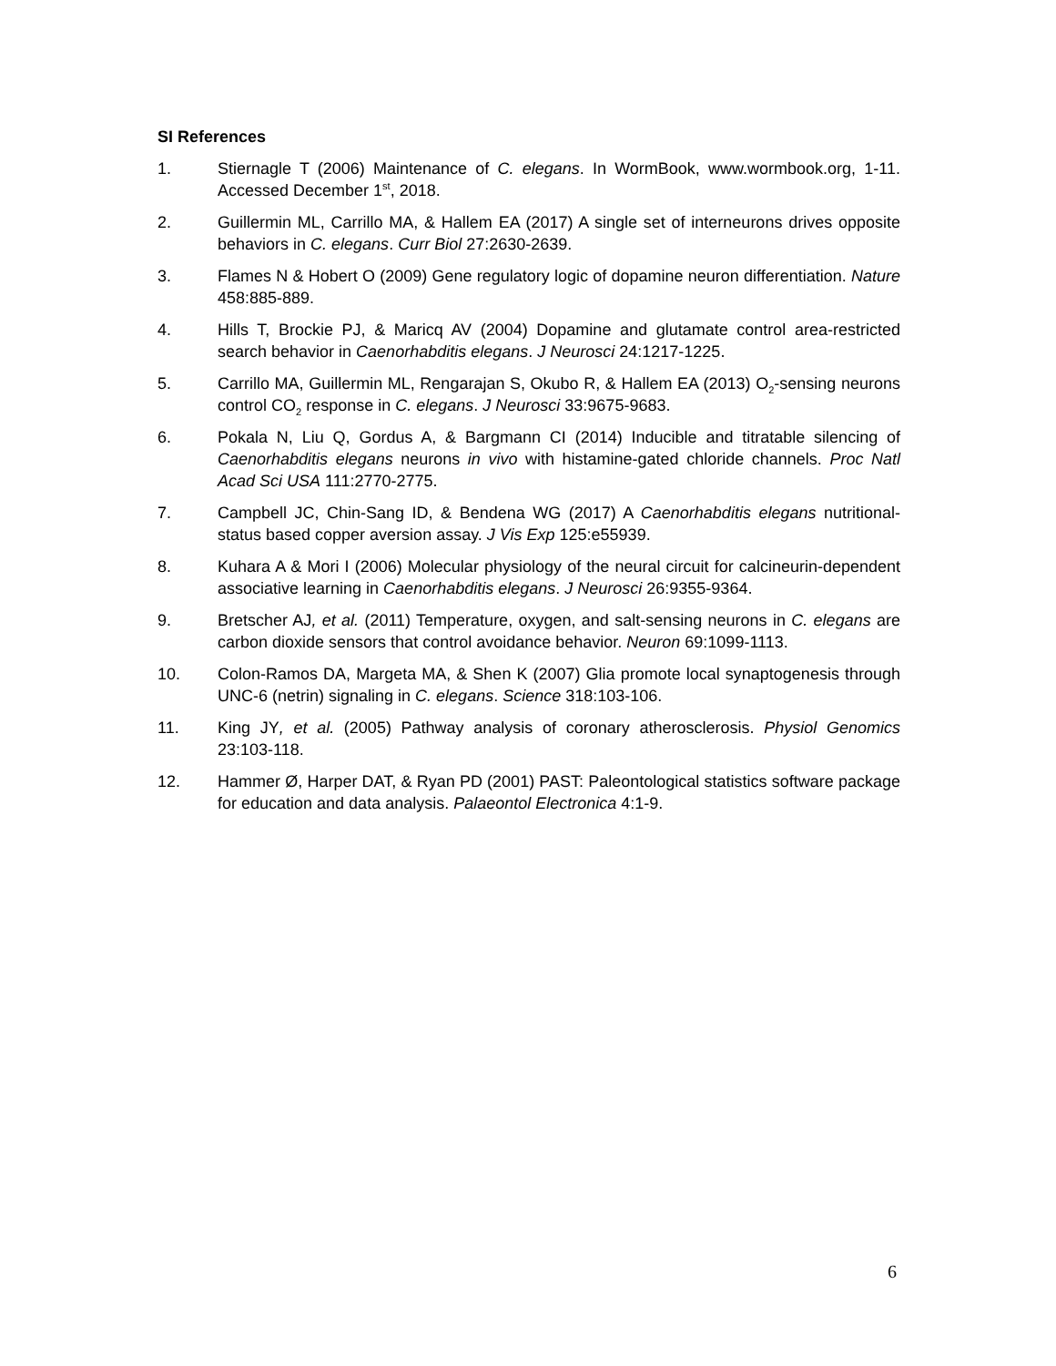SI References
1. Stiernagle T (2006) Maintenance of C. elegans. In WormBook, www.wormbook.org, 1-11. Accessed December 1<sup>st</sup>, 2018.
2. Guillermin ML, Carrillo MA, & Hallem EA (2017) A single set of interneurons drives opposite behaviors in C. elegans. Curr Biol 27:2630-2639.
3. Flames N & Hobert O (2009) Gene regulatory logic of dopamine neuron differentiation. Nature 458:885-889.
4. Hills T, Brockie PJ, & Maricq AV (2004) Dopamine and glutamate control area-restricted search behavior in Caenorhabditis elegans. J Neurosci 24:1217-1225.
5. Carrillo MA, Guillermin ML, Rengarajan S, Okubo R, & Hallem EA (2013) O<sub>2</sub>-sensing neurons control CO<sub>2</sub> response in C. elegans. J Neurosci 33:9675-9683.
6. Pokala N, Liu Q, Gordus A, & Bargmann CI (2014) Inducible and titratable silencing of Caenorhabditis elegans neurons in vivo with histamine-gated chloride channels. Proc Natl Acad Sci USA 111:2770-2775.
7. Campbell JC, Chin-Sang ID, & Bendena WG (2017) A Caenorhabditis elegans nutritional-status based copper aversion assay. J Vis Exp 125:e55939.
8. Kuhara A & Mori I (2006) Molecular physiology of the neural circuit for calcineurin-dependent associative learning in Caenorhabditis elegans. J Neurosci 26:9355-9364.
9. Bretscher AJ, et al. (2011) Temperature, oxygen, and salt-sensing neurons in C. elegans are carbon dioxide sensors that control avoidance behavior. Neuron 69:1099-1113.
10. Colon-Ramos DA, Margeta MA, & Shen K (2007) Glia promote local synaptogenesis through UNC-6 (netrin) signaling in C. elegans. Science 318:103-106.
11. King JY, et al. (2005) Pathway analysis of coronary atherosclerosis. Physiol Genomics 23:103-118.
12. Hammer Ø, Harper DAT, & Ryan PD (2001) PAST: Paleontological statistics software package for education and data analysis. Palaeontol Electronica 4:1-9.
6